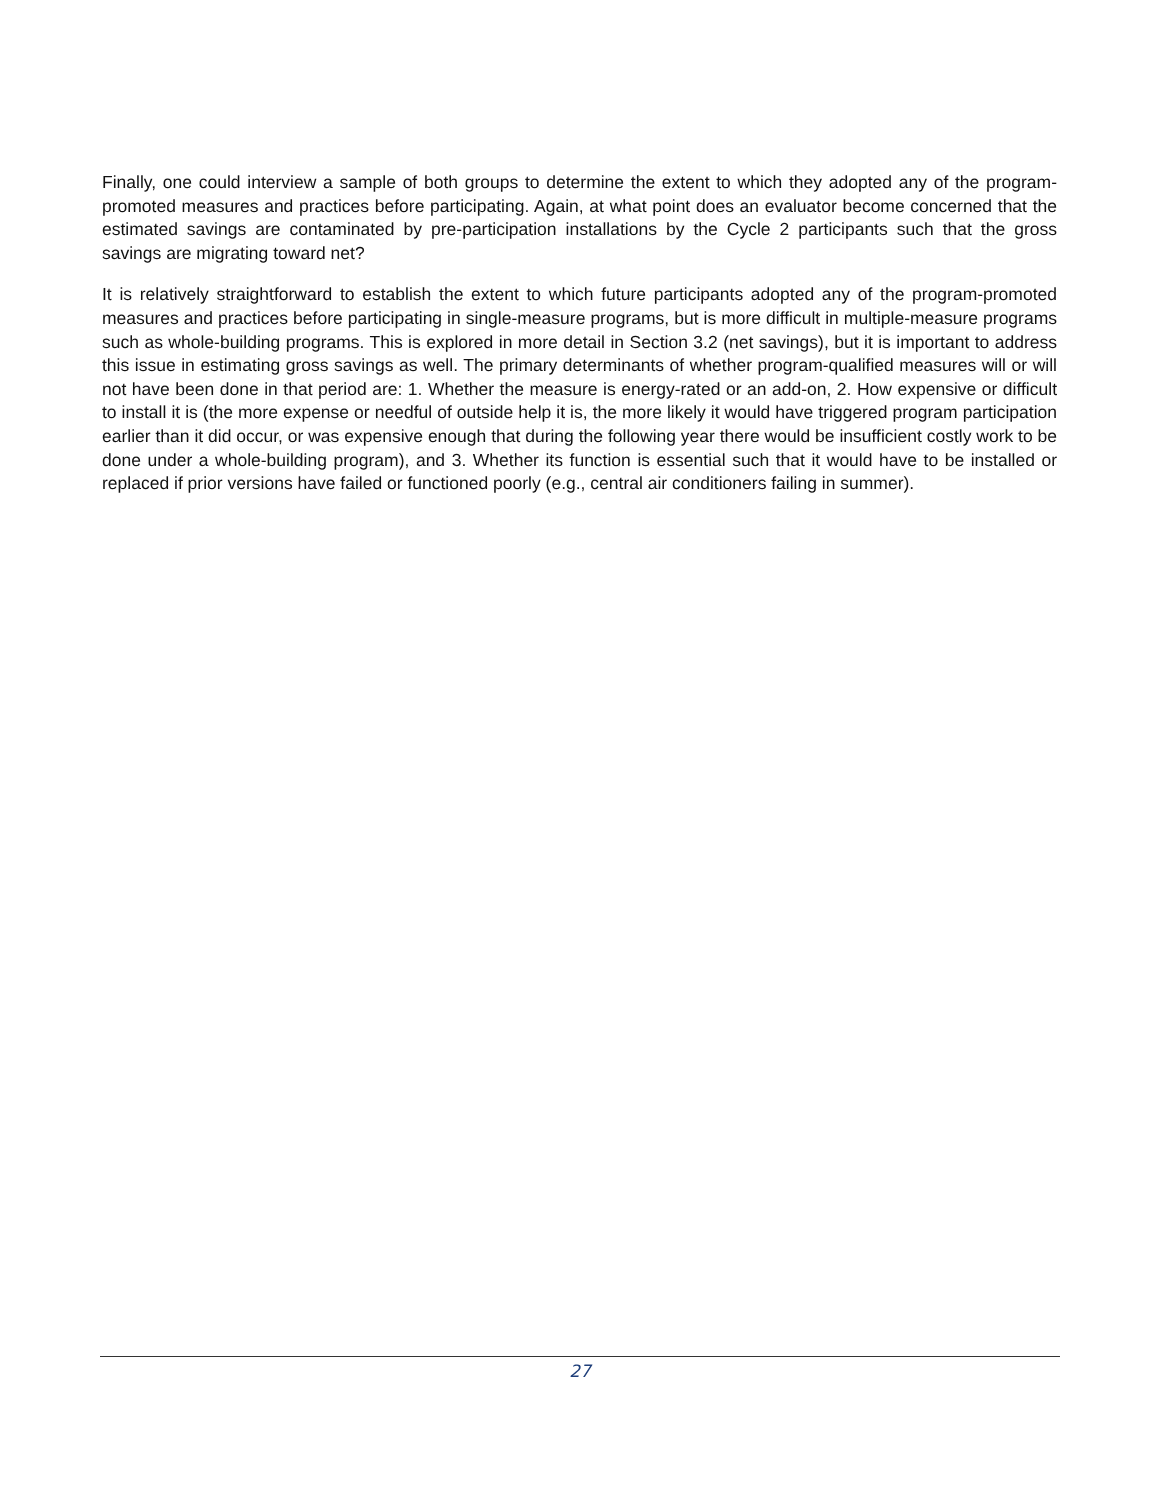Finally, one could interview a sample of both groups to determine the extent to which they adopted any of the program-promoted measures and practices before participating. Again, at what point does an evaluator become concerned that the estimated savings are contaminated by pre-participation installations by the Cycle 2 participants such that the gross savings are migrating toward net?
It is relatively straightforward to establish the extent to which future participants adopted any of the program-promoted measures and practices before participating in single-measure programs, but is more difficult in multiple-measure programs such as whole-building programs. This is explored in more detail in Section 3.2 (net savings), but it is important to address this issue in estimating gross savings as well. The primary determinants of whether program-qualified measures will or will not have been done in that period are: 1. Whether the measure is energy-rated or an add-on, 2. How expensive or difficult to install it is (the more expense or needful of outside help it is, the more likely it would have triggered program participation earlier than it did occur, or was expensive enough that during the following year there would be insufficient costly work to be done under a whole-building program), and 3. Whether its function is essential such that it would have to be installed or replaced if prior versions have failed or functioned poorly (e.g., central air conditioners failing in summer).
27